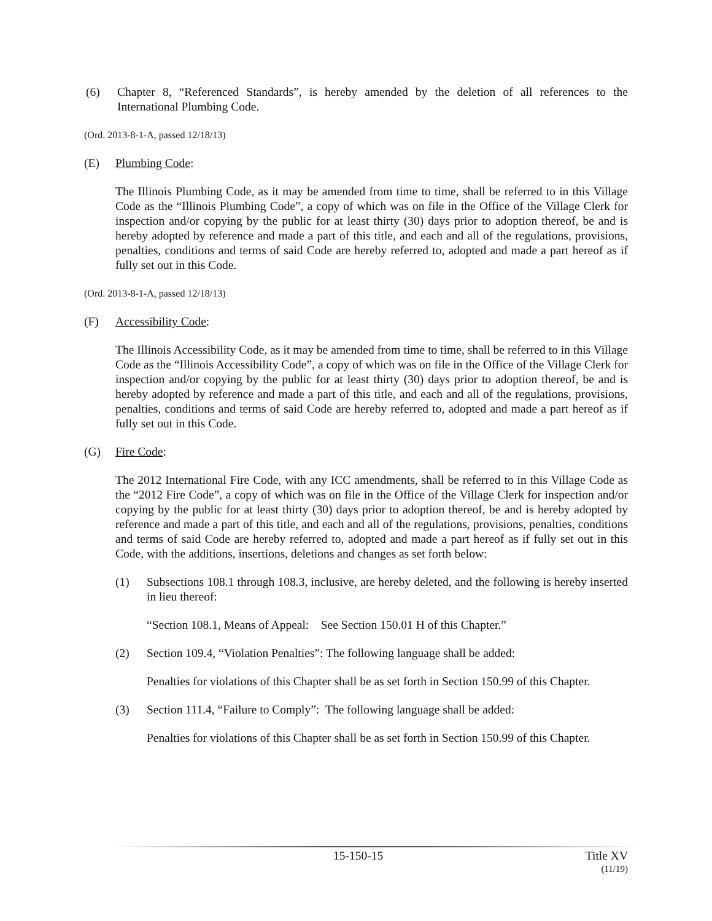(6) Chapter 8, “Referenced Standards”, is hereby amended by the deletion of all references to the International Plumbing Code.
(Ord. 2013-8-1-A, passed 12/18/13)
(E) Plumbing Code:
The Illinois Plumbing Code, as it may be amended from time to time, shall be referred to in this Village Code as the “Illinois Plumbing Code”, a copy of which was on file in the Office of the Village Clerk for inspection and/or copying by the public for at least thirty (30) days prior to adoption thereof, be and is hereby adopted by reference and made a part of this title, and each and all of the regulations, provisions, penalties, conditions and terms of said Code are hereby referred to, adopted and made a part hereof as if fully set out in this Code.
(Ord. 2013-8-1-A, passed 12/18/13)
(F) Accessibility Code:
The Illinois Accessibility Code, as it may be amended from time to time, shall be referred to in this Village Code as the “Illinois Accessibility Code”, a copy of which was on file in the Office of the Village Clerk for inspection and/or copying by the public for at least thirty (30) days prior to adoption thereof, be and is hereby adopted by reference and made a part of this title, and each and all of the regulations, provisions, penalties, conditions and terms of said Code are hereby referred to, adopted and made a part hereof as if fully set out in this Code.
(G) Fire Code:
The 2012 International Fire Code, with any ICC amendments, shall be referred to in this Village Code as the “2012 Fire Code”, a copy of which was on file in the Office of the Village Clerk for inspection and/or copying by the public for at least thirty (30) days prior to adoption thereof, be and is hereby adopted by reference and made a part of this title, and each and all of the regulations, provisions, penalties, conditions and terms of said Code are hereby referred to, adopted and made a part hereof as if fully set out in this Code, with the additions, insertions, deletions and changes as set forth below:
(1) Subsections 108.1 through 108.3, inclusive, are hereby deleted, and the following is hereby inserted in lieu thereof:
“Section 108.1, Means of Appeal: See Section 150.01 H of this Chapter.”
(2) Section 109.4, “Violation Penalties”: The following language shall be added:
Penalties for violations of this Chapter shall be as set forth in Section 150.99 of this Chapter.
(3) Section 111.4, “Failure to Comply”: The following language shall be added:
Penalties for violations of this Chapter shall be as set forth in Section 150.99 of this Chapter.
15-150-15 Title XV
(11/19)